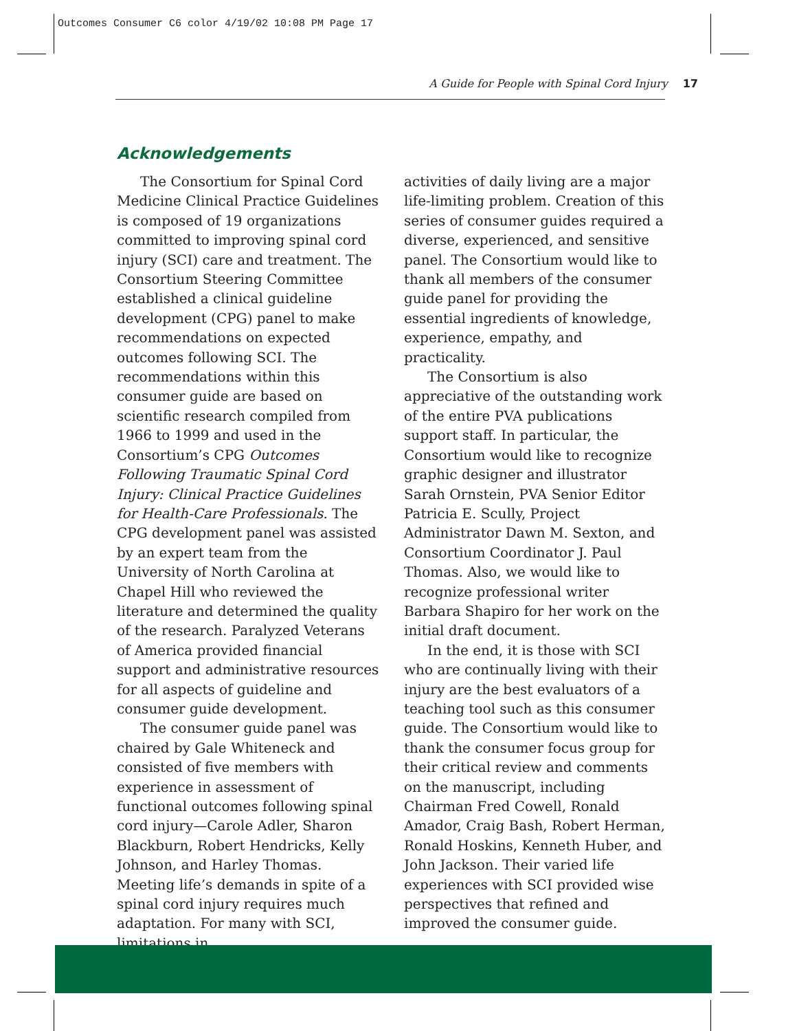Outcomes Consumer C6 color 4/19/02 10:08 PM Page 17
A Guide for People with Spinal Cord Injury 17
Acknowledgements
The Consortium for Spinal Cord Medicine Clinical Practice Guidelines is composed of 19 organizations committed to improving spinal cord injury (SCI) care and treatment. The Consortium Steering Committee established a clinical guideline development (CPG) panel to make recommendations on expected outcomes following SCI. The recommendations within this consumer guide are based on scientific research compiled from 1966 to 1999 and used in the Consortium’s CPG Outcomes Following Traumatic Spinal Cord Injury: Clinical Practice Guidelines for Health-Care Professionals. The CPG development panel was assisted by an expert team from the University of North Carolina at Chapel Hill who reviewed the literature and determined the quality of the research. Paralyzed Veterans of America provided financial support and administrative resources for all aspects of guideline and consumer guide development.
The consumer guide panel was chaired by Gale Whiteneck and consisted of five members with experience in assessment of functional outcomes following spinal cord injury—Carole Adler, Sharon Blackburn, Robert Hendricks, Kelly Johnson, and Harley Thomas. Meeting life’s demands in spite of a spinal cord injury requires much adaptation. For many with SCI, limitations in
activities of daily living are a major life-limiting problem. Creation of this series of consumer guides required a diverse, experienced, and sensitive panel. The Consortium would like to thank all members of the consumer guide panel for providing the essential ingredients of knowledge, experience, empathy, and practicality.
The Consortium is also appreciative of the outstanding work of the entire PVA publications support staff. In particular, the Consortium would like to recognize graphic designer and illustrator Sarah Ornstein, PVA Senior Editor Patricia E. Scully, Project Administrator Dawn M. Sexton, and Consortium Coordinator J. Paul Thomas. Also, we would like to recognize professional writer Barbara Shapiro for her work on the initial draft document.
In the end, it is those with SCI who are continually living with their injury are the best evaluators of a teaching tool such as this consumer guide. The Consortium would like to thank the consumer focus group for their critical review and comments on the manuscript, including Chairman Fred Cowell, Ronald Amador, Craig Bash, Robert Herman, Ronald Hoskins, Kenneth Huber, and John Jackson. Their varied life experiences with SCI provided wise perspectives that refined and improved the consumer guide.